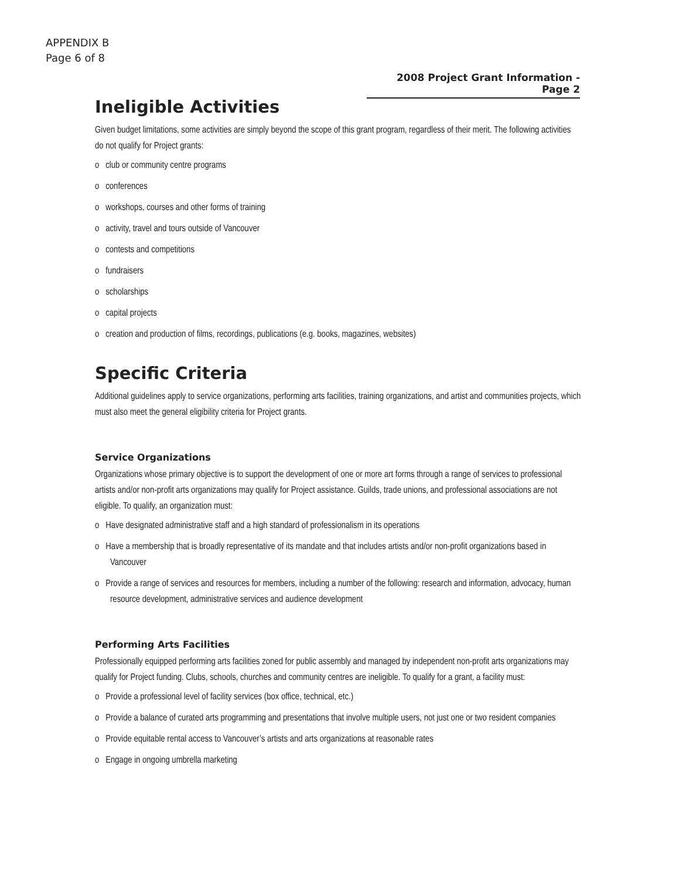APPENDIX B
Page 6 of 8
2008 Project Grant Information - Page 2
Ineligible Activities
Given budget limitations, some activities are simply beyond the scope of this grant program, regardless of their merit. The following activities do not qualify for Project grants:
o club or community centre programs
o conferences
o workshops, courses and other forms of training
o activity, travel and tours outside of Vancouver
o contests and competitions
o fundraisers
o scholarships
o capital projects
o creation and production of films, recordings, publications (e.g. books, magazines, websites)
Specific Criteria
Additional guidelines apply to service organizations, performing arts facilities, training organizations, and artist and communities projects, which must also meet the general eligibility criteria for Project grants.
Service Organizations
Organizations whose primary objective is to support the development of one or more art forms through a range of services to professional artists and/or non-profit arts organizations may qualify for Project assistance. Guilds, trade unions, and professional associations are not eligible. To qualify, an organization must:
o Have designated administrative staff and a high standard of professionalism in its operations
o Have a membership that is broadly representative of its mandate and that includes artists and/or non-profit organizations based in Vancouver
o Provide a range of services and resources for members, including a number of the following: research and information, advocacy, human resource development, administrative services and audience development
Performing Arts Facilities
Professionally equipped performing arts facilities zoned for public assembly and managed by independent non-profit arts organizations may qualify for Project funding. Clubs, schools, churches and community centres are ineligible. To qualify for a grant, a facility must:
o Provide a professional level of facility services (box office, technical, etc.)
o Provide a balance of curated arts programming and presentations that involve multiple users, not just one or two resident companies
o Provide equitable rental access to Vancouver’s artists and arts organizations at reasonable rates
o Engage in ongoing umbrella marketing